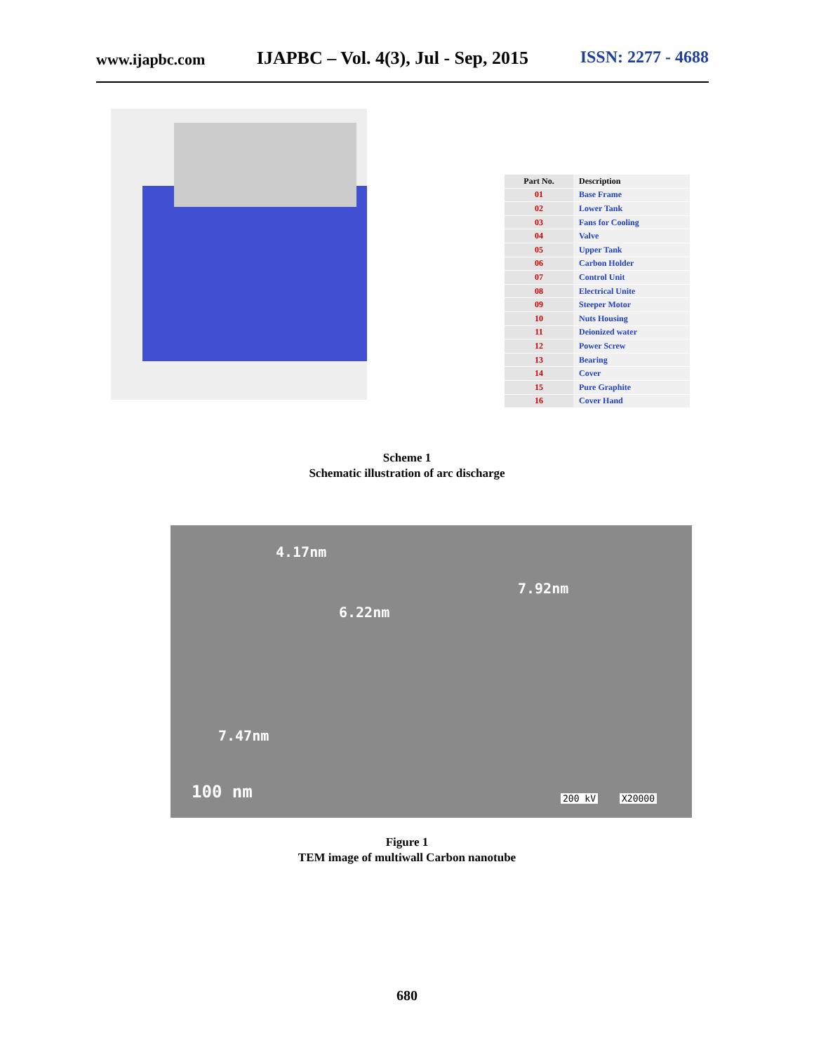www.ijapbc.com IJAPBC – Vol. 4(3), Jul - Sep, 2015 ISSN: 2277 - 4688
| Part No. | Description |
| --- | --- |
| 01 | Base Frame |
| 02 | Lower Tank |
| 03 | Fans for Cooling |
| 04 | Valve |
| 05 | Upper Tank |
| 06 | Carbon Holder |
| 07 | Control Unit |
| 08 | Electrical Unite |
| 09 | Steeper Motor |
| 10 | Nuts Housing |
| 11 | Deionized water |
| 12 | Power Screw |
| 13 | Bearing |
| 14 | Cover |
| 15 | Pure Graphite |
| 16 | Cover Hand |
Scheme 1
Schematic illustration of arc discharge
4.17nm
7.92nm
6.22nm
7.47nm
100 nm 200 kV X20000
Figure 1
TEM image of multiwall Carbon nanotube
680